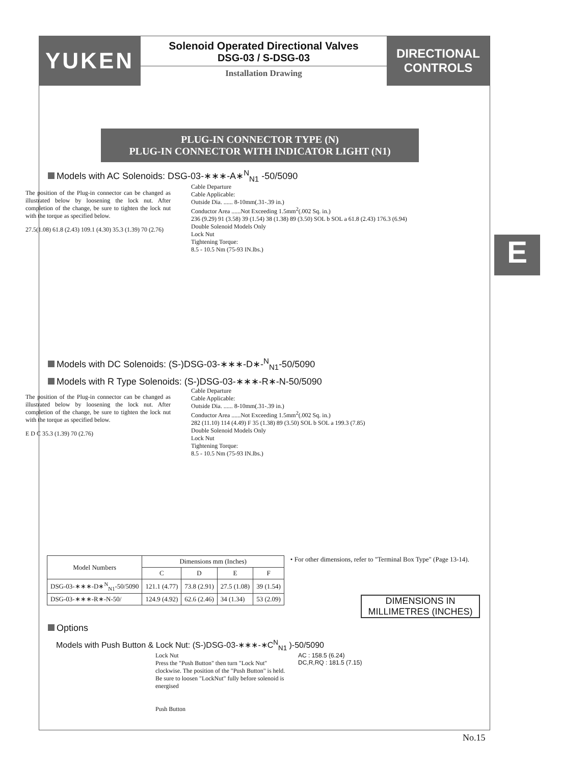YUKEN
Solenoid Operated Directional Valves
DSG-03 / S-DSG-03
Installation Drawing
DIRECTIONAL
CONTROLS
E
PLUG-IN CONNECTOR TYPE (N)
PLUG-IN CONNECTOR WITH INDICATOR LIGHT (N1)
Models with AC Solenoids: DSG-03-∗∗∗-A∗<sup>N</sup><sub>N1</sub> -50/5090
The position of the Plug-in connector can be changed as illustrated below by loosening the lock nut. After completion of the change, be sure to tighten the lock nut with the torque as specified below.
27.5(1.08) 61.8 (2.43) 109.1 (4.30) 35.3 (1.39) 70 (2.76)
Cable Departure
Cable Applicable:
Outside Dia. ...... 8-10mm(.31-.39 in.)
Conductor Area ......Not Exceeding 1.5mm<sup>2</sup>(.002 Sq. in.)
236 (9.29) 91 (3.58) 39 (1.54) 38 (1.38) 89 (3.50) SOL b SOL a 61.8 (2.43) 176.3 (6.94)
Double Solenoid Models Only
Lock Nut
Tightening Torque:
8.5 - 10.5 Nm (75-93 IN.lbs.)
Models with DC Solenoids: (S-)DSG-03-∗∗∗-D∗-<sup>N</sup><sub>N1</sub>-50/5090
Models with R Type Solenoids: (S-)DSG-03-∗∗∗-R∗-N-50/5090
The position of the Plug-in connector can be changed as illustrated below by loosening the lock nut. After completion of the change, be sure to tighten the lock nut with the torque as specified below.
E D C 35.3 (1.39) 70 (2.76)
Cable Departure
Cable Applicable:
Outside Dia. ...... 8-10mm(.31-.39 in.)
Conductor Area ......Not Exceeding 1.5mm<sup>2</sup>(.002 Sq. in.)
282 (11.10) 114 (4.49) F 35 (1.38) 89 (3.50) SOL b SOL a 199.3 (7.85)
Double Solenoid Models Only
Lock Nut
Tightening Torque:
8.5 - 10.5 Nm (75-93 IN.lbs.)
| Model Numbers | Dimensions mm (Inches) | | | |
| --- | --- | --- | --- | --- |
| | C | D | E | F |
| DSG-03-∗∗∗-D∗<sup>N</sup><sub>N1</sub>-50/5090 | 121.1 (4.77) | 73.8 (2.91) | 27.5 (1.08) | 39 (1.54) |
| DSG-03-∗∗∗-R∗-N-50/ | 124.9 (4.92) | 62.6 (2.46) | 34 (1.34) | 53 (2.09) |
• For other dimensions, refer to "Terminal Box Type" (Page 13-14).
Options
Models with Push Button & Lock Nut: (S-)DSG-03-∗∗∗-∗C<sup>N</sup><sub>N1</sub> )-50/5090
Lock Nut
Press the "Push Button" then turn "Lock Nut" clockwise. The position of the "Push Button" is held.
Be sure to loosen "LockNut" fully before solenoid is energised
Push Button
AC : 158.5 (6.24)
DC,R,RQ : 181.5 (7.15)
DIMENSIONS IN
MILLIMETRES (INCHES)
No.15